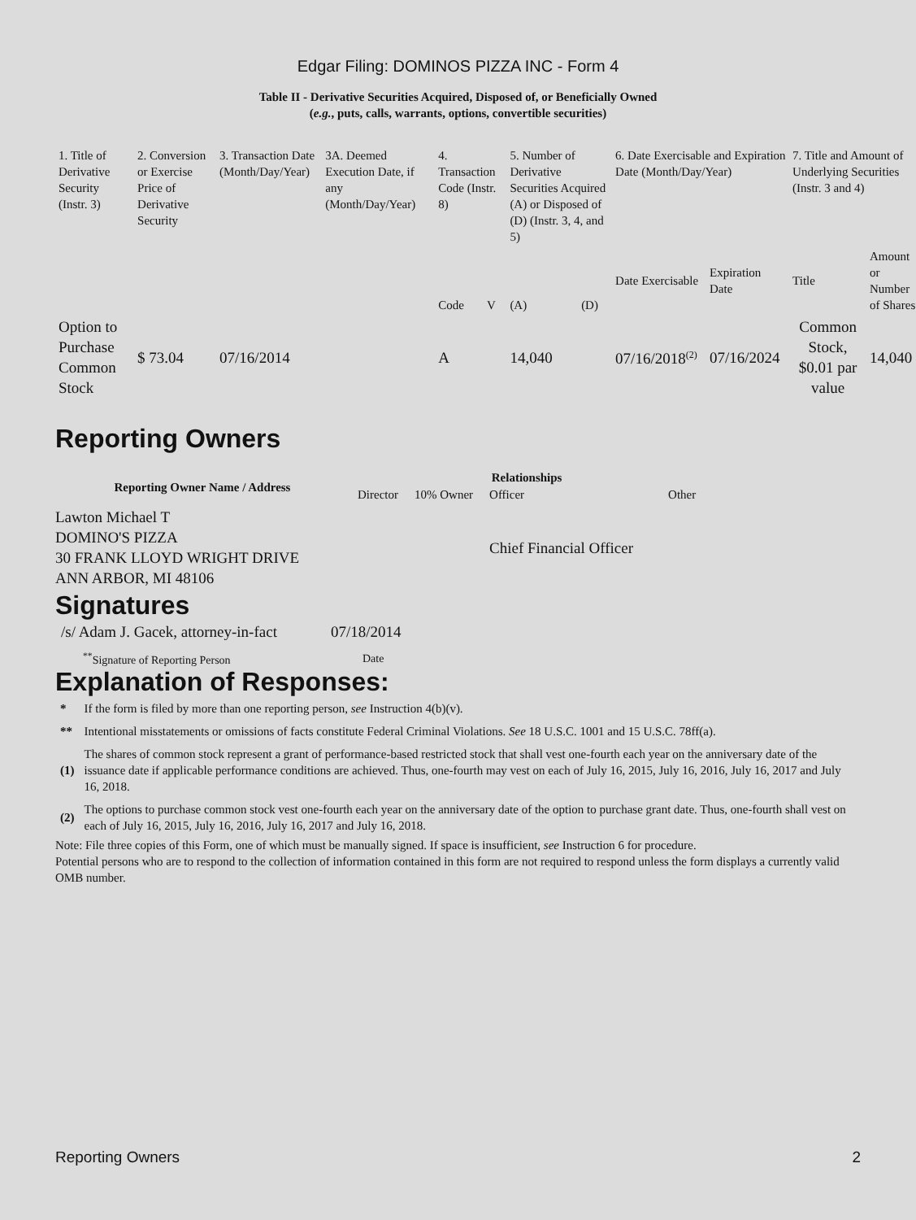Edgar Filing: DOMINOS PIZZA INC - Form 4
Table II - Derivative Securities Acquired, Disposed of, or Beneficially Owned
(e.g., puts, calls, warrants, options, convertible securities)
| 1. Title of Derivative Security (Instr. 3) | 2. Conversion or Exercise Price of Derivative Security | 3. Transaction Date (Month/Day/Year) | 3A. Deemed Execution Date, if any (Month/Day/Year) | 4. Transaction Code (Instr. 8) | | 5. Number of Derivative Securities Acquired (A) or Disposed of (D) (Instr. 3, 4, and 5) | | 6. Date Exercisable and Expiration Date (Month/Day/Year) | | 7. Title and Amount of Underlying Securities (Instr. 3 and 4) | |
| | | | | Code | V | (A) | (D) | Date Exercisable | Expiration Date | Title | Amount or Number of Shares |
| Option to Purchase Common Stock | $ 73.04 | 07/16/2014 | | A | | 14,040 | | 07/16/2018<sup>(2)</sup> | 07/16/2024 | Common Stock, $0.01 par value | 14,040 |
Reporting Owners
| Reporting Owner Name / Address | Relationships | | | | |
| --- | --- | --- | --- | --- | --- |
| | Director | 10% Owner | Officer | Other | |
| Lawton Michael T DOMINO'S PIZZA 30 FRANK LLOYD WRIGHT DRIVE ANN ARBOR, MI 48106 | | | Chief Financial Officer | | |
Signatures
| /s/ Adam J. Gacek, attorney-in-fact | 07/18/2014 |
| <sup>**</sup> Signature of Reporting Person | Date |
Explanation of Responses:
| * | If the form is filed by more than one reporting person, see Instruction 4(b)(v). |
| ** | Intentional misstatements or omissions of facts constitute Federal Criminal Violations. See 18 U.S.C. 1001 and 15 U.S.C. 78ff(a). |
| (1) | The shares of common stock represent a grant of performance-based restricted stock that shall vest one-fourth each year on the anniversary date of the issuance date if applicable performance conditions are achieved. Thus, one-fourth may vest on each of July 16, 2015, July 16, 2016, July 16, 2017 and July 16, 2018. |
| (2) | The options to purchase common stock vest one-fourth each year on the anniversary date of the option to purchase grant date. Thus, one-fourth shall vest on each of July 16, 2015, July 16, 2016, July 16, 2017 and July 16, 2018. |
Note: File three copies of this Form, one of which must be manually signed. If space is insufficient, see Instruction 6 for procedure.
Potential persons who are to respond to the collection of information contained in this form are not required to respond unless the form displays a currently valid OMB number.
Reporting Owners 2